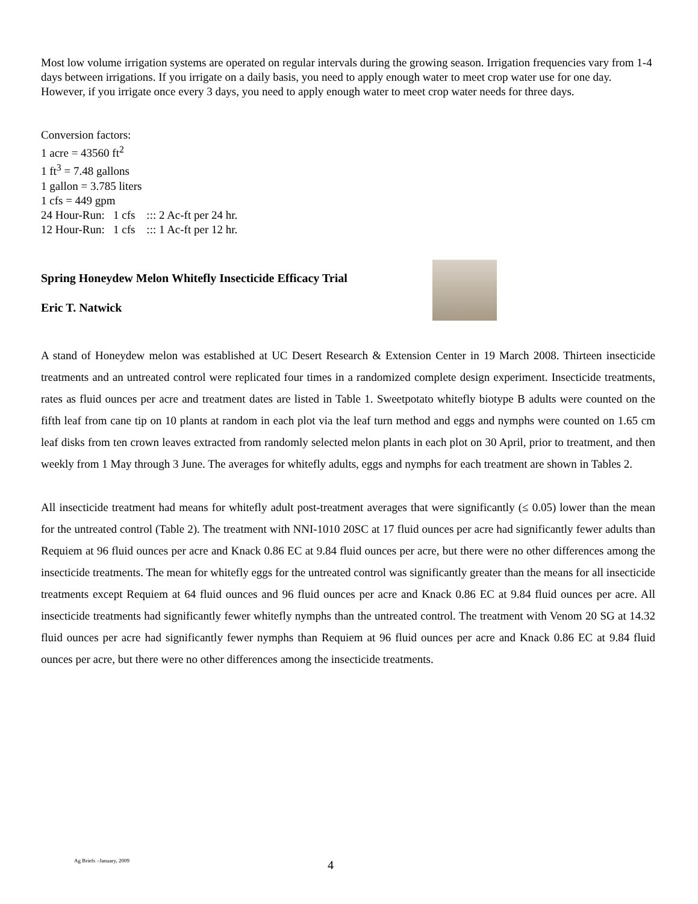Most low volume irrigation systems are operated on regular intervals during the growing season. Irrigation frequencies vary from 1-4 days between irrigations. If you irrigate on a daily basis, you need to apply enough water to meet crop water use for one day. However, if you irrigate once every 3 days, you need to apply enough water to meet crop water needs for three days.
Conversion factors:
1 acre = 43560 ft<sup>2</sup>
1 ft<sup>3</sup> = 7.48 gallons
1 gallon = 3.785 liters
1 cfs = 449 gpm
24 Hour-Run: 1 cfs ::: 2 Ac-ft per 24 hr.
12 Hour-Run: 1 cfs ::: 1 Ac-ft per 12 hr.
Spring Honeydew Melon Whitefly Insecticide Efficacy Trial
Eric T. Natwick
A stand of Honeydew melon was established at UC Desert Research & Extension Center in 19 March 2008. Thirteen insecticide treatments and an untreated control were replicated four times in a randomized complete design experiment. Insecticide treatments, rates as fluid ounces per acre and treatment dates are listed in Table 1. Sweetpotato whitefly biotype B adults were counted on the fifth leaf from cane tip on 10 plants at random in each plot via the leaf turn method and eggs and nymphs were counted on 1.65 cm leaf disks from ten crown leaves extracted from randomly selected melon plants in each plot on 30 April, prior to treatment, and then weekly from 1 May through 3 June. The averages for whitefly adults, eggs and nymphs for each treatment are shown in Tables 2.
All insecticide treatment had means for whitefly adult post-treatment averages that were significantly (≤ 0.05) lower than the mean for the untreated control (Table 2). The treatment with NNI-1010 20SC at 17 fluid ounces per acre had significantly fewer adults than Requiem at 96 fluid ounces per acre and Knack 0.86 EC at 9.84 fluid ounces per acre, but there were no other differences among the insecticide treatments. The mean for whitefly eggs for the untreated control was significantly greater than the means for all insecticide treatments except Requiem at 64 fluid ounces and 96 fluid ounces per acre and Knack 0.86 EC at 9.84 fluid ounces per acre. All insecticide treatments had significantly fewer whitefly nymphs than the untreated control. The treatment with Venom 20 SG at 14.32 fluid ounces per acre had significantly fewer nymphs than Requiem at 96 fluid ounces per acre and Knack 0.86 EC at 9.84 fluid ounces per acre, but there were no other differences among the insecticide treatments.
Ag Briefs –January, 2009 4